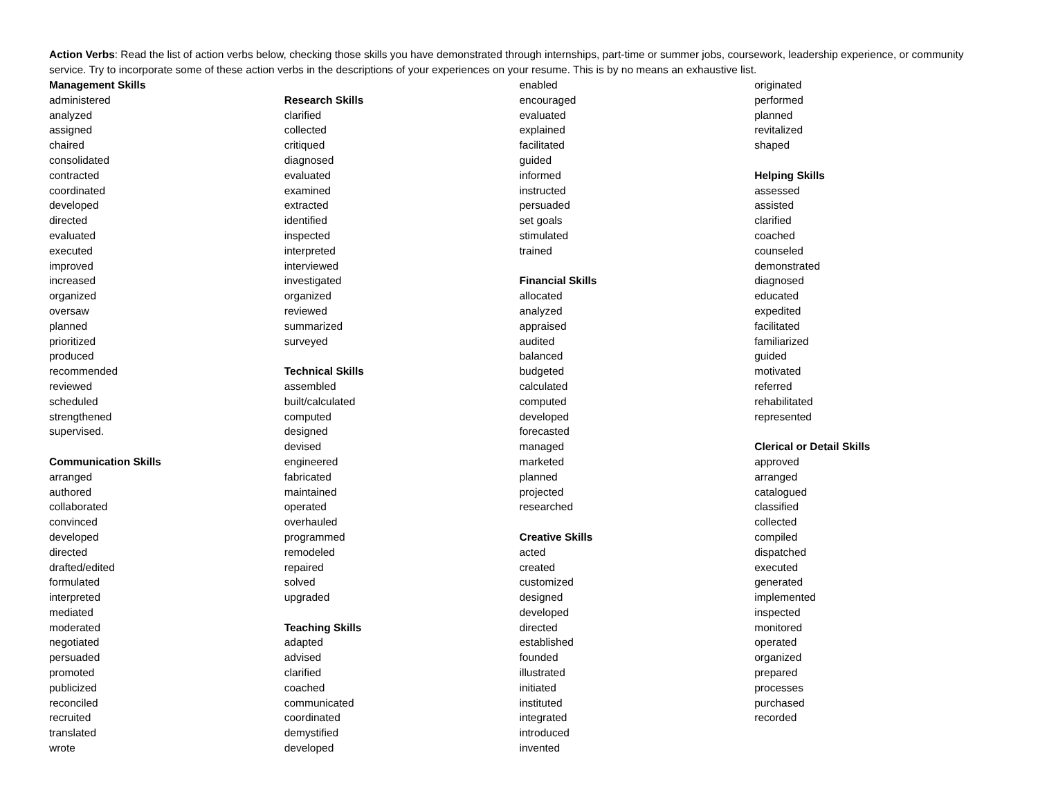Action Verbs: Read the list of action verbs below, checking those skills you have demonstrated through internships, part-time or summer jobs, coursework, leadership experience, or community service. Try to incorporate some of these action verbs in the descriptions of your experiences on your resume. This is by no means an exhaustive list.
Management Skills
administered
analyzed
assigned
chaired
consolidated
contracted
coordinated
developed
directed
evaluated
executed
improved
increased
organized
oversaw
planned
prioritized
produced
recommended
reviewed
scheduled
strengthened
supervised.
Communication Skills
arranged
authored
collaborated
convinced
developed
directed
drafted/edited
formulated
interpreted
mediated
moderated
negotiated
persuaded
promoted
publicized
reconciled
recruited
translated
wrote
Research Skills
clarified
collected
critiqued
diagnosed
evaluated
examined
extracted
identified
inspected
interpreted
interviewed
investigated
organized
reviewed
summarized
surveyed
Technical Skills
assembled
built/calculated
computed
designed
devised
engineered
fabricated
maintained
operated
overhauled
programmed
remodeled
repaired
solved
upgraded
Teaching Skills
adapted
advised
clarified
coached
communicated
coordinated
demystified
developed
enabled
encouraged
evaluated
explained
facilitated
guided
informed
instructed
persuaded
set goals
stimulated
trained
Financial Skills
allocated
analyzed
appraised
audited
balanced
budgeted
calculated
computed
developed
forecasted
managed
marketed
planned
projected
researched
Creative Skills
acted
created
customized
designed
developed
directed
established
founded
illustrated
initiated
instituted
integrated
introduced
invented
originated
performed
planned
revitalized
shaped
Helping Skills
assessed
assisted
clarified
coached
counseled
demonstrated
diagnosed
educated
expedited
facilitated
familiarized
guided
motivated
referred
rehabilitated
represented
Clerical or Detail Skills
approved
arranged
catalogued
classified
collected
compiled
dispatched
executed
generated
implemented
inspected
monitored
operated
organized
prepared
processes
purchased
recorded